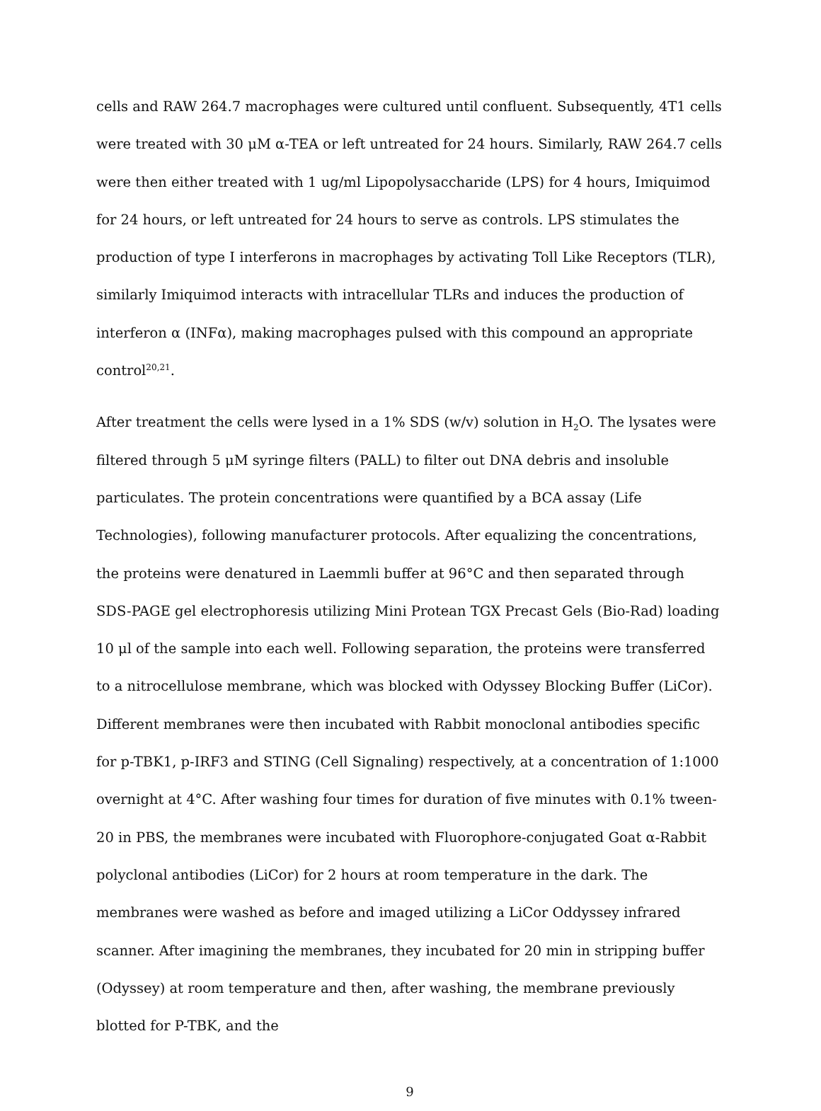cells and RAW 264.7 macrophages were cultured until confluent. Subsequently, 4T1 cells were treated with 30 μM α-TEA or left untreated for 24 hours. Similarly, RAW 264.7 cells were then either treated with 1 ug/ml Lipopolysaccharide (LPS) for 4 hours, Imiquimod for 24 hours, or left untreated for 24 hours to serve as controls. LPS stimulates the production of type I interferons in macrophages by activating Toll Like Receptors (TLR), similarly Imiquimod interacts with intracellular TLRs and induces the production of interferon α (INFα), making macrophages pulsed with this compound an appropriate control<sup>20,21</sup>.
After treatment the cells were lysed in a 1% SDS (w/v) solution in H<sub>2</sub>O. The lysates were filtered through 5 μM syringe filters (PALL) to filter out DNA debris and insoluble particulates. The protein concentrations were quantified by a BCA assay (Life Technologies), following manufacturer protocols. After equalizing the concentrations, the proteins were denatured in Laemmli buffer at 96°C and then separated through SDS-PAGE gel electrophoresis utilizing Mini Protean TGX Precast Gels (Bio-Rad) loading 10 μl of the sample into each well. Following separation, the proteins were transferred to a nitrocellulose membrane, which was blocked with Odyssey Blocking Buffer (LiCor). Different membranes were then incubated with Rabbit monoclonal antibodies specific for p-TBK1, p-IRF3 and STING (Cell Signaling) respectively, at a concentration of 1:1000 overnight at 4°C. After washing four times for duration of five minutes with 0.1% tween-20 in PBS, the membranes were incubated with Fluorophore-conjugated Goat α-Rabbit polyclonal antibodies (LiCor) for 2 hours at room temperature in the dark. The membranes were washed as before and imaged utilizing a LiCor Oddyssey infrared scanner. After imagining the membranes, they incubated for 20 min in stripping buffer (Odyssey) at room temperature and then, after washing, the membrane previously blotted for P-TBK, and the
9